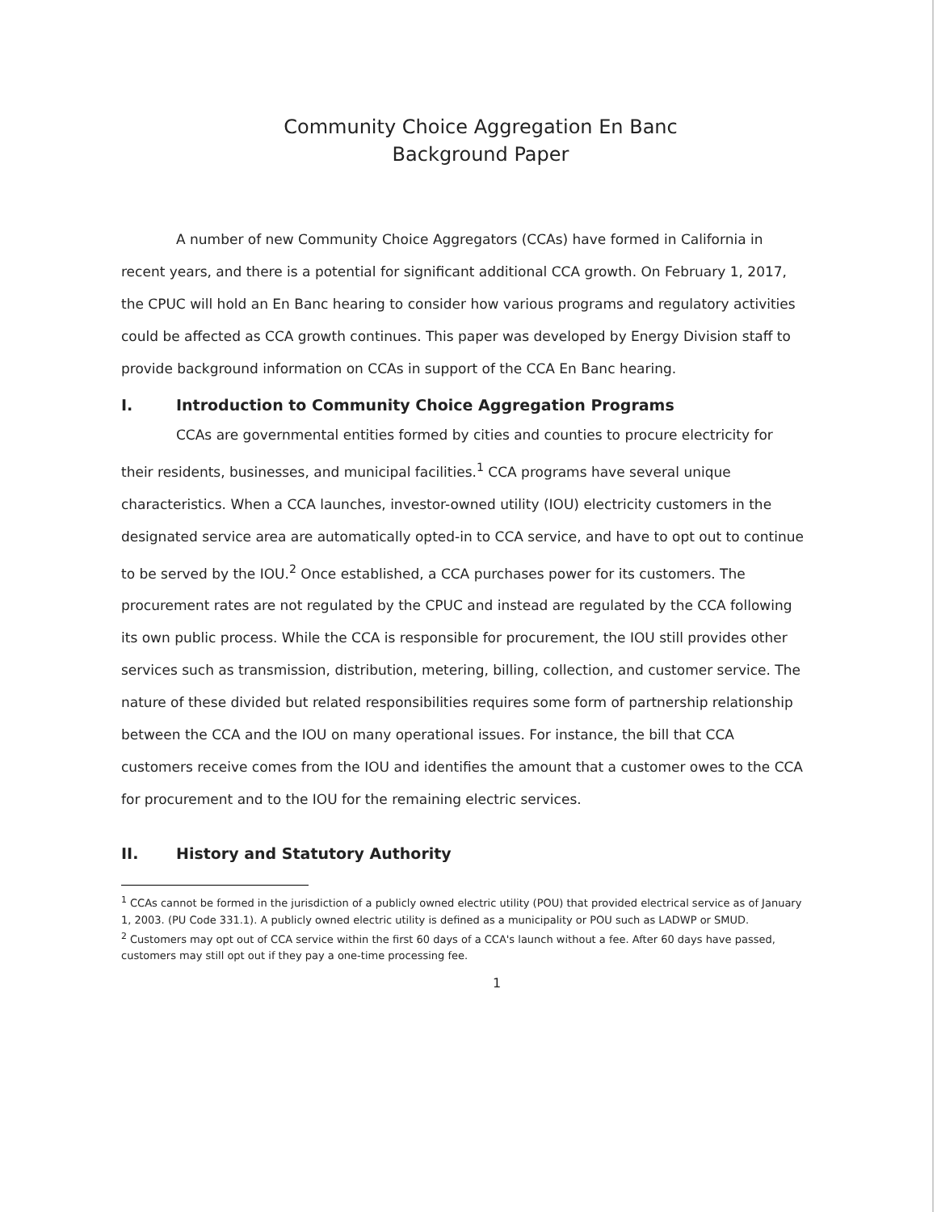Community Choice Aggregation En Banc
Background Paper
A number of new Community Choice Aggregators (CCAs) have formed in California in recent years, and there is a potential for significant additional CCA growth. On February 1, 2017, the CPUC will hold an En Banc hearing to consider how various programs and regulatory activities could be affected as CCA growth continues. This paper was developed by Energy Division staff to provide background information on CCAs in support of the CCA En Banc hearing.
I. Introduction to Community Choice Aggregation Programs
CCAs are governmental entities formed by cities and counties to procure electricity for their residents, businesses, and municipal facilities.<sup>1</sup> CCA programs have several unique characteristics. When a CCA launches, investor-owned utility (IOU) electricity customers in the designated service area are automatically opted-in to CCA service, and have to opt out to continue to be served by the IOU.<sup>2</sup> Once established, a CCA purchases power for its customers. The procurement rates are not regulated by the CPUC and instead are regulated by the CCA following its own public process. While the CCA is responsible for procurement, the IOU still provides other services such as transmission, distribution, metering, billing, collection, and customer service. The nature of these divided but related responsibilities requires some form of partnership relationship between the CCA and the IOU on many operational issues. For instance, the bill that CCA customers receive comes from the IOU and identifies the amount that a customer owes to the CCA for procurement and to the IOU for the remaining electric services.
II. History and Statutory Authority
<sup>1</sup> CCAs cannot be formed in the jurisdiction of a publicly owned electric utility (POU) that provided electrical service as of January 1, 2003. (PU Code 331.1). A publicly owned electric utility is defined as a municipality or POU such as LADWP or SMUD.
<sup>2</sup> Customers may opt out of CCA service within the first 60 days of a CCA's launch without a fee. After 60 days have passed, customers may still opt out if they pay a one-time processing fee.
1